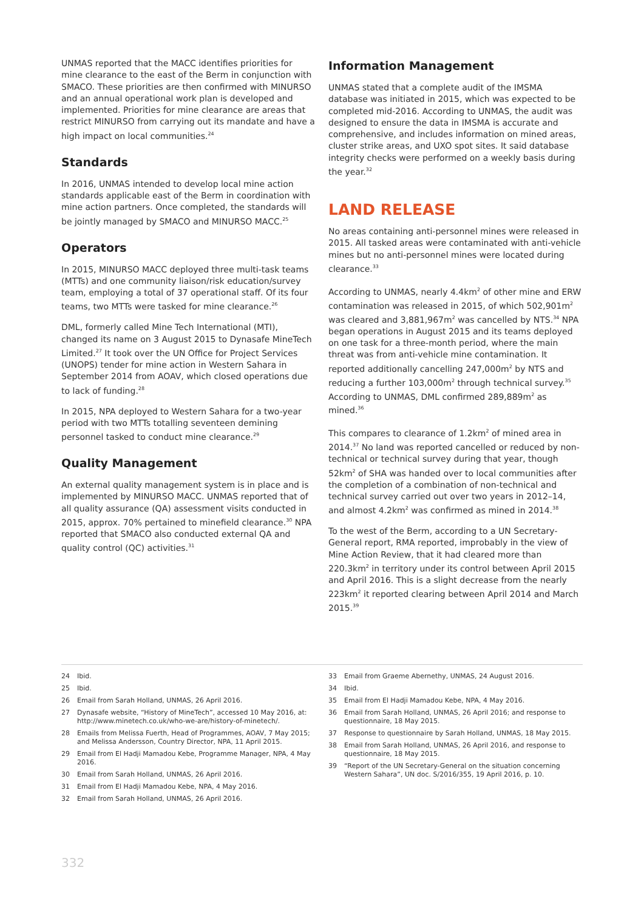UNMAS reported that the MACC identifies priorities for mine clearance to the east of the Berm in conjunction with SMACO. These priorities are then confirmed with MINURSO and an annual operational work plan is developed and implemented. Priorities for mine clearance are areas that restrict MINURSO from carrying out its mandate and have a high impact on local communities.<sup>24</sup>
Standards
In 2016, UNMAS intended to develop local mine action standards applicable east of the Berm in coordination with mine action partners. Once completed, the standards will be jointly managed by SMACO and MINURSO MACC.<sup>25</sup>
Operators
In 2015, MINURSO MACC deployed three multi-task teams (MTTs) and one community liaison/risk education/survey team, employing a total of 37 operational staff. Of its four teams, two MTTs were tasked for mine clearance.<sup>26</sup>
DML, formerly called Mine Tech International (MTI), changed its name on 3 August 2015 to Dynasafe MineTech Limited.<sup>27</sup> It took over the UN Office for Project Services (UNOPS) tender for mine action in Western Sahara in September 2014 from AOAV, which closed operations due to lack of funding.<sup>28</sup>
In 2015, NPA deployed to Western Sahara for a two-year period with two MTTs totalling seventeen demining personnel tasked to conduct mine clearance.<sup>29</sup>
Quality Management
An external quality management system is in place and is implemented by MINURSO MACC. UNMAS reported that of all quality assurance (QA) assessment visits conducted in 2015, approx. 70% pertained to minefield clearance.<sup>30</sup> NPA reported that SMACO also conducted external QA and quality control (QC) activities.<sup>31</sup>
Information Management
UNMAS stated that a complete audit of the IMSMA database was initiated in 2015, which was expected to be completed mid-2016. According to UNMAS, the audit was designed to ensure the data in IMSMA is accurate and comprehensive, and includes information on mined areas, cluster strike areas, and UXO spot sites. It said database integrity checks were performed on a weekly basis during the year.<sup>32</sup>
LAND RELEASE
No areas containing anti-personnel mines were released in 2015. All tasked areas were contaminated with anti-vehicle mines but no anti-personnel mines were located during clearance.<sup>33</sup>
According to UNMAS, nearly 4.4km<sup>2</sup> of other mine and ERW contamination was released in 2015, of which 502,901m<sup>2</sup> was cleared and 3,881,967m<sup>2</sup> was cancelled by NTS.<sup>34</sup> NPA began operations in August 2015 and its teams deployed on one task for a three-month period, where the main threat was from anti-vehicle mine contamination. It reported additionally cancelling 247,000m<sup>2</sup> by NTS and reducing a further 103,000m<sup>2</sup> through technical survey.<sup>35</sup> According to UNMAS, DML confirmed 289,889m<sup>2</sup> as mined.<sup>36</sup>
This compares to clearance of 1.2km<sup>2</sup> of mined area in 2014.<sup>37</sup> No land was reported cancelled or reduced by non-technical or technical survey during that year, though 52km<sup>2</sup> of SHA was handed over to local communities after the completion of a combination of non-technical and technical survey carried out over two years in 2012–14, and almost 4.2km<sup>2</sup> was confirmed as mined in 2014.<sup>38</sup>
To the west of the Berm, according to a UN Secretary-General report, RMA reported, improbably in the view of Mine Action Review, that it had cleared more than 220.3km<sup>2</sup> in territory under its control between April 2015 and April 2016. This is a slight decrease from the nearly 223km<sup>2</sup> it reported clearing between April 2014 and March 2015.<sup>39</sup>
24 Ibid.
25 Ibid.
26 Email from Sarah Holland, UNMAS, 26 April 2016.
27 Dynasafe website, “History of MineTech”, accessed 10 May 2016, at: http://www.minetech.co.uk/who-we-are/history-of-minetech/.
28 Emails from Melissa Fuerth, Head of Programmes, AOAV, 7 May 2015; and Melissa Andersson, Country Director, NPA, 11 April 2015.
29 Email from El Hadji Mamadou Kebe, Programme Manager, NPA, 4 May 2016.
30 Email from Sarah Holland, UNMAS, 26 April 2016.
31 Email from El Hadji Mamadou Kebe, NPA, 4 May 2016.
32 Email from Sarah Holland, UNMAS, 26 April 2016.
33 Email from Graeme Abernethy, UNMAS, 24 August 2016.
34 Ibid.
35 Email from El Hadji Mamadou Kebe, NPA, 4 May 2016.
36 Email from Sarah Holland, UNMAS, 26 April 2016; and response to questionnaire, 18 May 2015.
37 Response to questionnaire by Sarah Holland, UNMAS, 18 May 2015.
38 Email from Sarah Holland, UNMAS, 26 April 2016, and response to questionnaire, 18 May 2015.
39 “Report of the UN Secretary-General on the situation concerning Western Sahara”, UN doc. S/2016/355, 19 April 2016, p. 10.
332